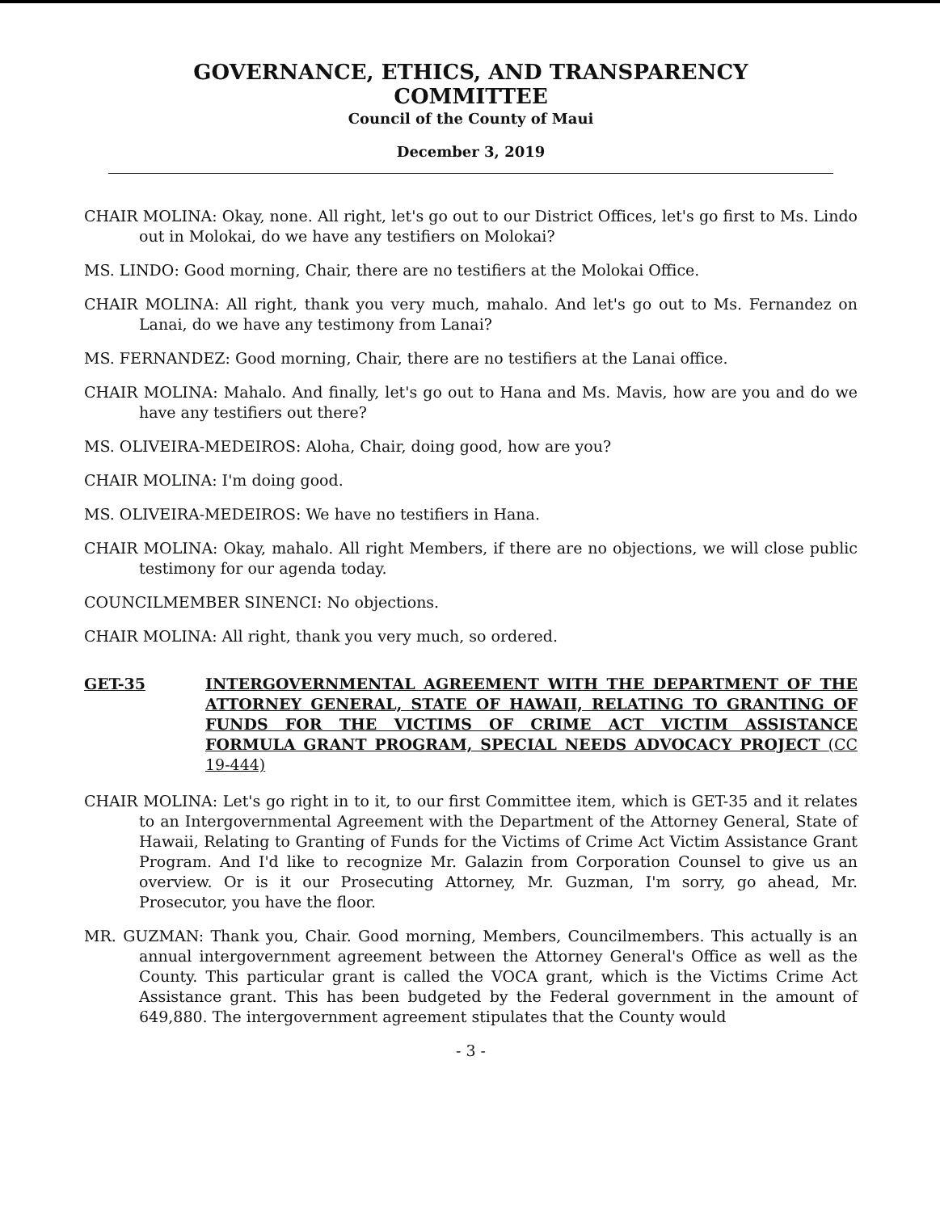GOVERNANCE, ETHICS, AND TRANSPARENCY
COMMITTEE
Council of the County of Maui
December 3, 2019
CHAIR MOLINA: Okay, none. All right, let's go out to our District Offices, let's go first to Ms. Lindo out in Molokai, do we have any testifiers on Molokai?
MS. LINDO: Good morning, Chair, there are no testifiers at the Molokai Office.
CHAIR MOLINA: All right, thank you very much, mahalo. And let's go out to Ms. Fernandez on Lanai, do we have any testimony from Lanai?
MS. FERNANDEZ: Good morning, Chair, there are no testifiers at the Lanai office.
CHAIR MOLINA: Mahalo. And finally, let's go out to Hana and Ms. Mavis, how are you and do we have any testifiers out there?
MS. OLIVEIRA-MEDEIROS: Aloha, Chair, doing good, how are you?
CHAIR MOLINA: I'm doing good.
MS. OLIVEIRA-MEDEIROS: We have no testifiers in Hana.
CHAIR MOLINA: Okay, mahalo. All right Members, if there are no objections, we will close public testimony for our agenda today.
COUNCILMEMBER SINENCI: No objections.
CHAIR MOLINA: All right, thank you very much, so ordered.
GET-35 INTERGOVERNMENTAL AGREEMENT WITH THE DEPARTMENT OF THE ATTORNEY GENERAL, STATE OF HAWAII, RELATING TO GRANTING OF FUNDS FOR THE VICTIMS OF CRIME ACT VICTIM ASSISTANCE FORMULA GRANT PROGRAM, SPECIAL NEEDS ADVOCACY PROJECT (CC 19-444)
CHAIR MOLINA: Let's go right in to it, to our first Committee item, which is GET-35 and it relates to an Intergovernmental Agreement with the Department of the Attorney General, State of Hawaii, Relating to Granting of Funds for the Victims of Crime Act Victim Assistance Grant Program. And I'd like to recognize Mr. Galazin from Corporation Counsel to give us an overview. Or is it our Prosecuting Attorney, Mr. Guzman, I'm sorry, go ahead, Mr. Prosecutor, you have the floor.
MR. GUZMAN: Thank you, Chair. Good morning, Members, Councilmembers. This actually is an annual intergovernment agreement between the Attorney General's Office as well as the County. This particular grant is called the VOCA grant, which is the Victims Crime Act Assistance grant. This has been budgeted by the Federal government in the amount of 649,880. The intergovernment agreement stipulates that the County would
- 3 -